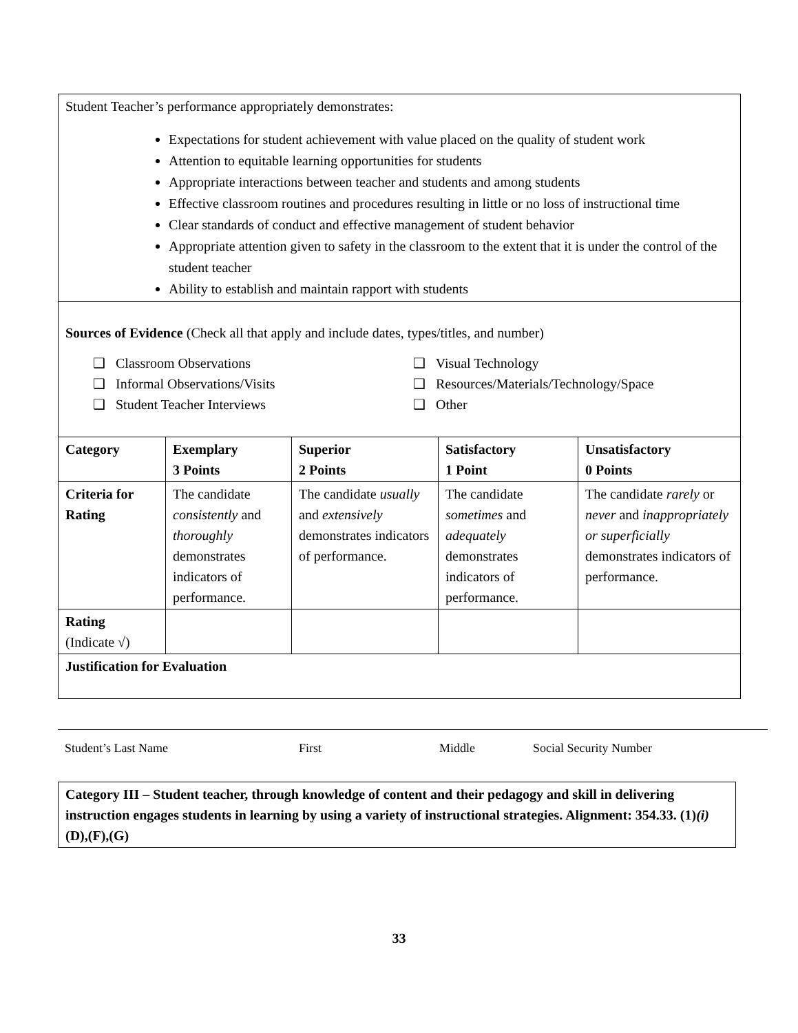| Student Teacher’s performance appropriately demonstrates: Expectations for student achievement with value placed on the quality of student work Attention to equitable learning opportunities for students Appropriate interactions between teacher and students and among students Effective classroom routines and procedures resulting in little or no loss of instructional time Clear standards of conduct and effective management of student behavior Appropriate attention given to safety in the classroom to the extent that it is under the control of the student teacher Ability to establish and maintain rapport with students | | | | |
| Sources of Evidence (Check all that apply and include dates, types/titles, and number) ❑ Classroom Observations ❑ Informal Observations/Visits ❑ Student Teacher Interviews ❑ Visual Technology ❑ Resources/Materials/Technology/Space ❑ Other | | | | |
| Category | Exemplary 3 Points | Superior 2 Points | Satisfactory 1 Point | Unsatisfactory 0 Points |
| Criteria for Rating | The candidate consistently and thoroughly demonstrates indicators of performance. | The candidate usually and extensively demonstrates indicators of performance. | The candidate sometimes and adequately demonstrates indicators of performance. | The candidate rarely or never and inappropriately or superficially demonstrates indicators of performance. |
| Rating (Indicate √) | | | | |
| Justification for Evaluation | | | | |
Student’s Last Name First Middle Social Security Number
Category III – Student teacher, through knowledge of content and their pedagogy and skill in delivering instruction engages students in learning by using a variety of instructional strategies. Alignment: 354.33. (1)(i)(D),(F),(G)
33